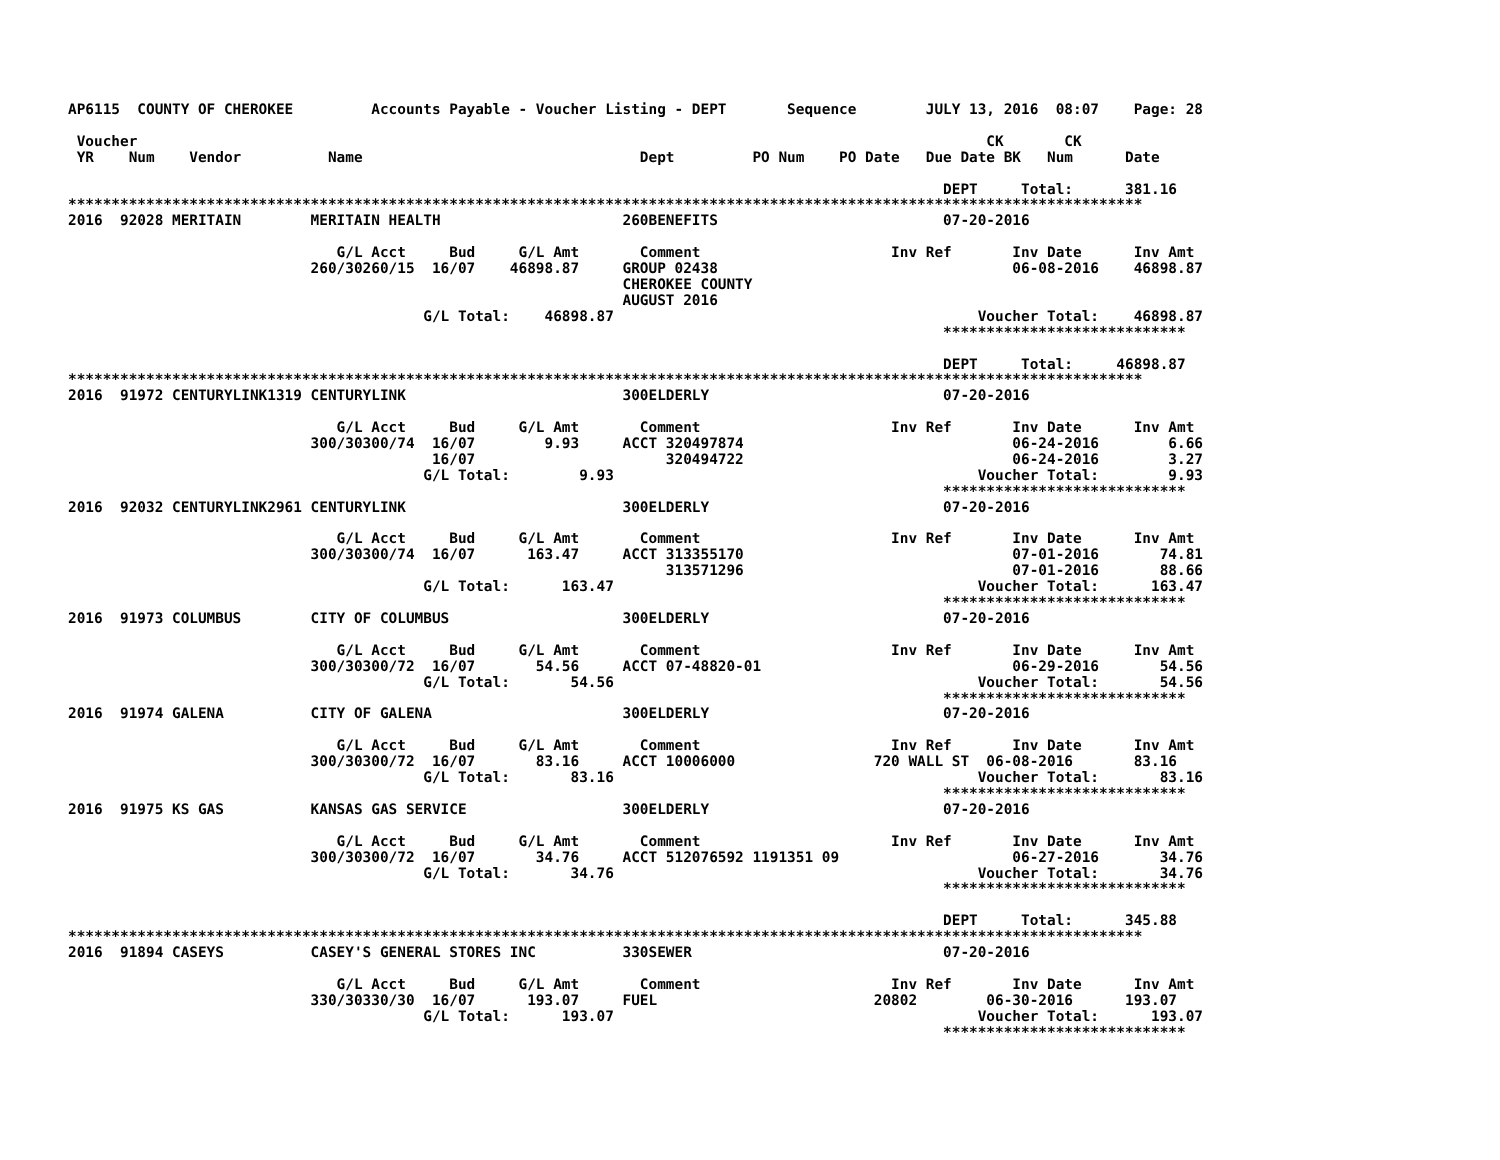AP6115  COUNTY OF CHEROKEE         Accounts Payable - Voucher Listing - DEPT       Sequence        JULY 13, 2016  08:07    Page: 28

 Voucher                                                                                                  CK       CK
 YR    Num    Vendor          Name                                Dept         PO Num    PO Date   Due Date BK   Num      Date

                                                                                                     DEPT     Total:      381.16
****************************************************************************************************************************
2016  92028 MERITAIN        MERITAIN HEALTH                     260BENEFITS                          07-20-2016

                               G/L Acct     Bud     G/L Amt       Comment                      Inv Ref       Inv Date      Inv Amt
                            260/30260/15  16/07    46898.87     GROUP 02438                                  06-08-2016    46898.87
                                                                CHEROKEE COUNTY
                                                                AUGUST 2016
                                         G/L Total:    46898.87                                          Voucher Total:    46898.87
                                                                                                     ****************************

                                                                                                     DEPT     Total:     46898.87
****************************************************************************************************************************
2016  91972 CENTURYLINK1319 CENTURYLINK                         300ELDERLY                           07-20-2016

                               G/L Acct     Bud     G/L Amt       Comment                      Inv Ref       Inv Date      Inv Amt
                            300/30300/74  16/07        9.93     ACCT 320497874                               06-24-2016        6.66
                                          16/07                      320494722                               06-24-2016        3.27
                                         G/L Total:        9.93                                          Voucher Total:        9.93
                                                                                                     ****************************
2016  92032 CENTURYLINK2961 CENTURYLINK                         300ELDERLY                           07-20-2016

                               G/L Acct     Bud     G/L Amt       Comment                      Inv Ref       Inv Date      Inv Amt
                            300/30300/74  16/07      163.47     ACCT 313355170                               07-01-2016       74.81
                                                                     313571296                               07-01-2016       88.66
                                         G/L Total:      163.47                                          Voucher Total:      163.47
                                                                                                     ****************************
2016  91973 COLUMBUS        CITY OF COLUMBUS                    300ELDERLY                           07-20-2016

                               G/L Acct     Bud     G/L Amt       Comment                      Inv Ref       Inv Date      Inv Amt
                            300/30300/72  16/07       54.56     ACCT 07-48820-01                             06-29-2016       54.56
                                         G/L Total:       54.56                                          Voucher Total:       54.56
                                                                                                     ****************************
2016  91974 GALENA          CITY OF GALENA                      300ELDERLY                           07-20-2016

                               G/L Acct     Bud     G/L Amt       Comment                      Inv Ref       Inv Date      Inv Amt
                            300/30300/72  16/07       83.16     ACCT 10006000                720 WALL ST  06-08-2016       83.16
                                         G/L Total:       83.16                                          Voucher Total:       83.16
                                                                                                     ****************************
2016  91975 KS GAS          KANSAS GAS SERVICE                  300ELDERLY                           07-20-2016

                               G/L Acct     Bud     G/L Amt       Comment                      Inv Ref       Inv Date      Inv Amt
                            300/30300/72  16/07       34.76     ACCT 512076592 1191351 09                    06-27-2016       34.76
                                         G/L Total:       34.76                                          Voucher Total:       34.76
                                                                                                     ****************************

                                                                                                     DEPT     Total:      345.88
****************************************************************************************************************************
2016  91894 CASEYS          CASEY'S GENERAL STORES INC          330SEWER                             07-20-2016

                               G/L Acct     Bud     G/L Amt       Comment                      Inv Ref       Inv Date      Inv Amt
                            330/30330/30  16/07      193.07     FUEL                         20802        06-30-2016      193.07
                                         G/L Total:      193.07                                          Voucher Total:      193.07
                                                                                                     ****************************